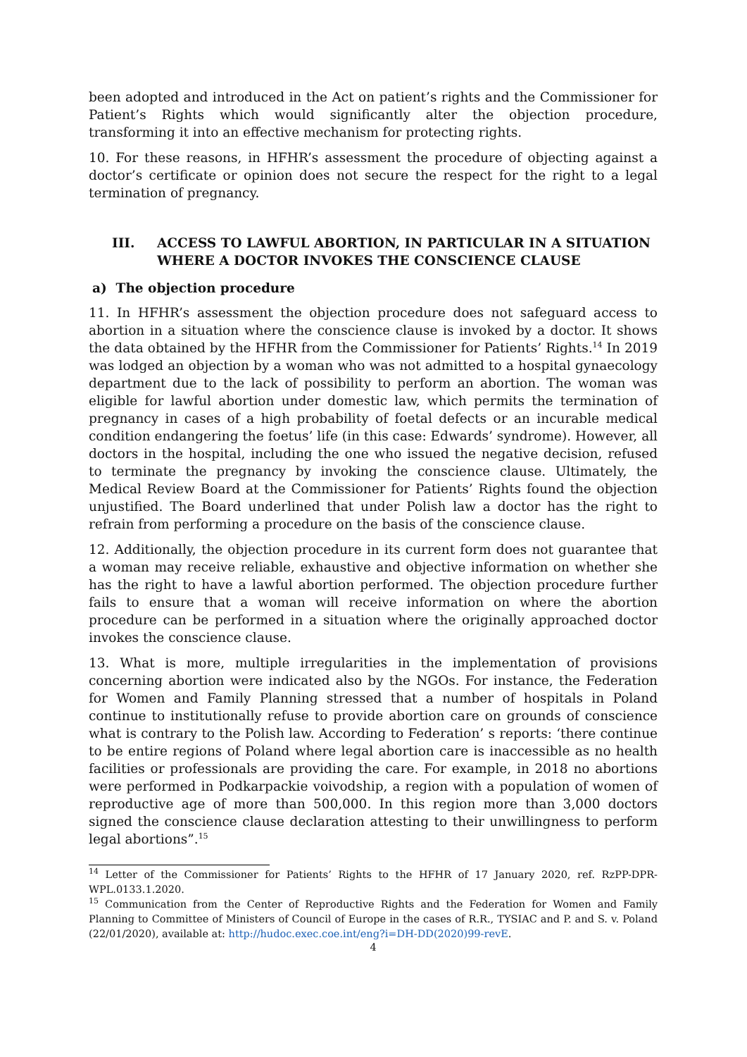been adopted and introduced in the Act on patient’s rights and the Commissioner for Patient’s Rights which would significantly alter the objection procedure, transforming it into an effective mechanism for protecting rights.
10. For these reasons, in HFHR’s assessment the procedure of objecting against a doctor’s certificate or opinion does not secure the respect for the right to a legal termination of pregnancy.
III. ACCESS TO LAWFUL ABORTION, IN PARTICULAR IN A SITUATION WHERE A DOCTOR INVOKES THE CONSCIENCE CLAUSE
a) The objection procedure
11. In HFHR’s assessment the objection procedure does not safeguard access to abortion in a situation where the conscience clause is invoked by a doctor. It shows the data obtained by the HFHR from the Commissioner for Patients’ Rights.<sup>14</sup> In 2019 was lodged an objection by a woman who was not admitted to a hospital gynaecology department due to the lack of possibility to perform an abortion. The woman was eligible for lawful abortion under domestic law, which permits the termination of pregnancy in cases of a high probability of foetal defects or an incurable medical condition endangering the foetus’ life (in this case: Edwards’ syndrome). However, all doctors in the hospital, including the one who issued the negative decision, refused to terminate the pregnancy by invoking the conscience clause. Ultimately, the Medical Review Board at the Commissioner for Patients’ Rights found the objection unjustified. The Board underlined that under Polish law a doctor has the right to refrain from performing a procedure on the basis of the conscience clause.
12. Additionally, the objection procedure in its current form does not guarantee that a woman may receive reliable, exhaustive and objective information on whether she has the right to have a lawful abortion performed. The objection procedure further fails to ensure that a woman will receive information on where the abortion procedure can be performed in a situation where the originally approached doctor invokes the conscience clause.
13. What is more, multiple irregularities in the implementation of provisions concerning abortion were indicated also by the NGOs. For instance, the Federation for Women and Family Planning stressed that a number of hospitals in Poland continue to institutionally refuse to provide abortion care on grounds of conscience what is contrary to the Polish law. According to Federation’ s reports: ‘there continue to be entire regions of Poland where legal abortion care is inaccessible as no health facilities or professionals are providing the care. For example, in 2018 no abortions were performed in Podkarpackie voivodship, a region with a population of women of reproductive age of more than 500,000. In this region more than 3,000 doctors signed the conscience clause declaration attesting to their unwillingness to perform legal abortions”.<sup>15</sup>
<sup>14</sup> Letter of the Commissioner for Patients’ Rights to the HFHR of 17 January 2020, ref. RzPP-DPR-WPL.0133.1.2020.
<sup>15</sup> Communication from the Center of Reproductive Rights and the Federation for Women and Family Planning to Committee of Ministers of Council of Europe in the cases of R.R., TYSIAC and P. and S. v. Poland (22/01/2020), available at: http://hudoc.exec.coe.int/eng?i=DH-DD(2020)99-revE.
4